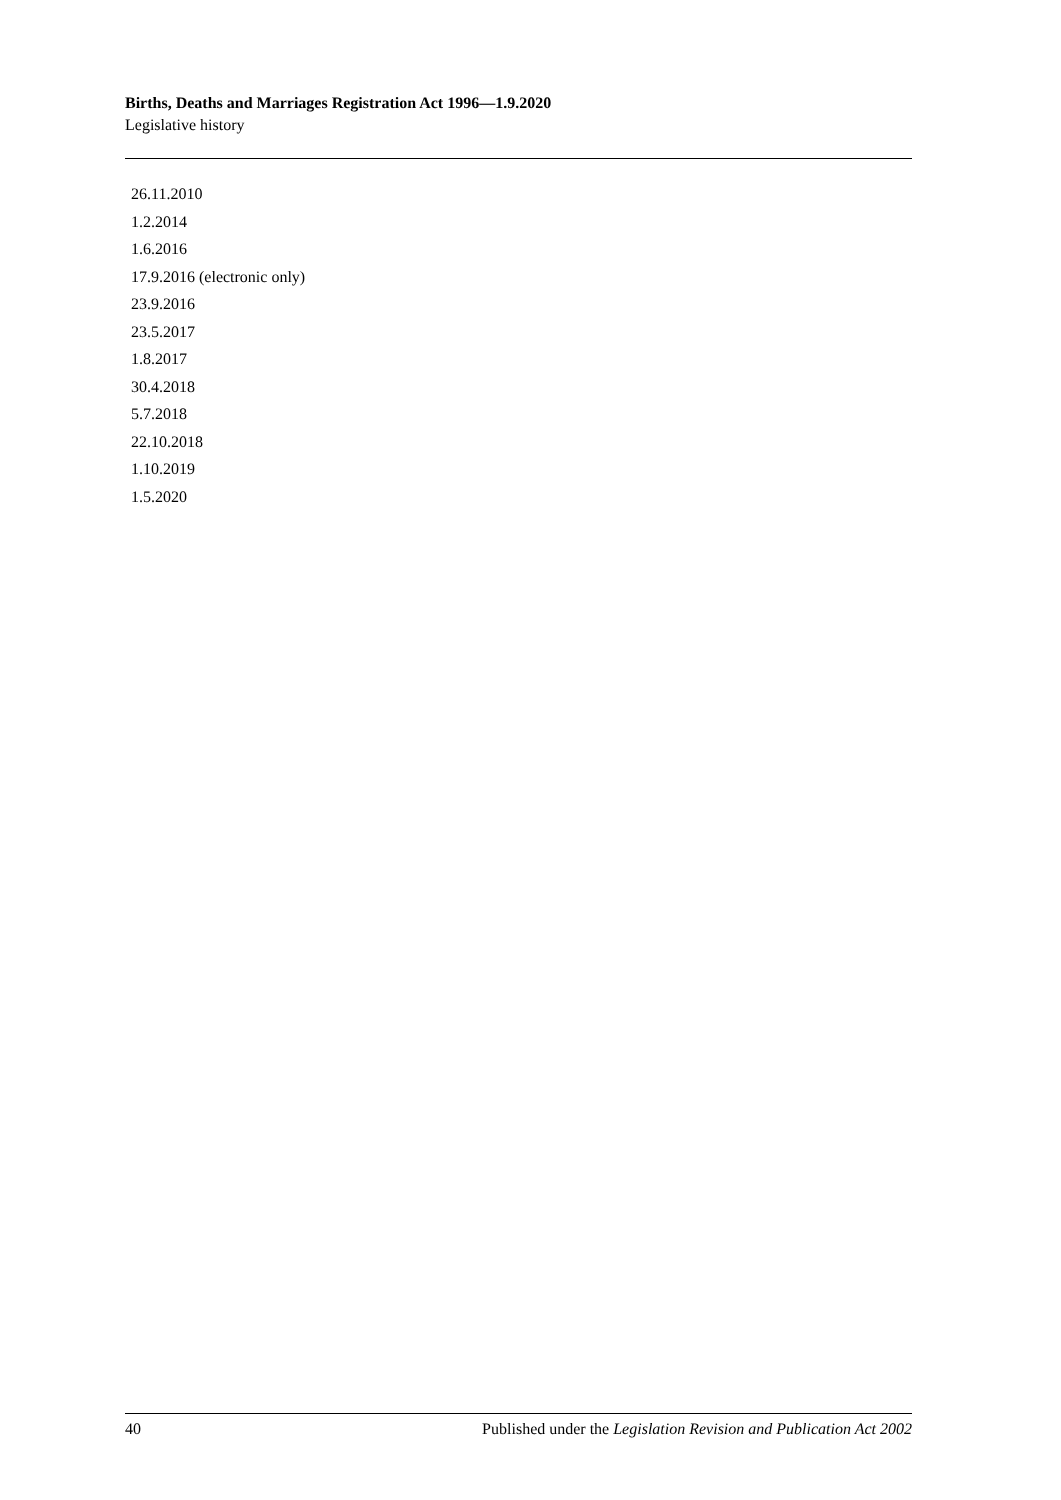Births, Deaths and Marriages Registration Act 1996—1.9.2020
Legislative history
26.11.2010
1.2.2014
1.6.2016
17.9.2016 (electronic only)
23.9.2016
23.5.2017
1.8.2017
30.4.2018
5.7.2018
22.10.2018
1.10.2019
1.5.2020
40 Published under the Legislation Revision and Publication Act 2002